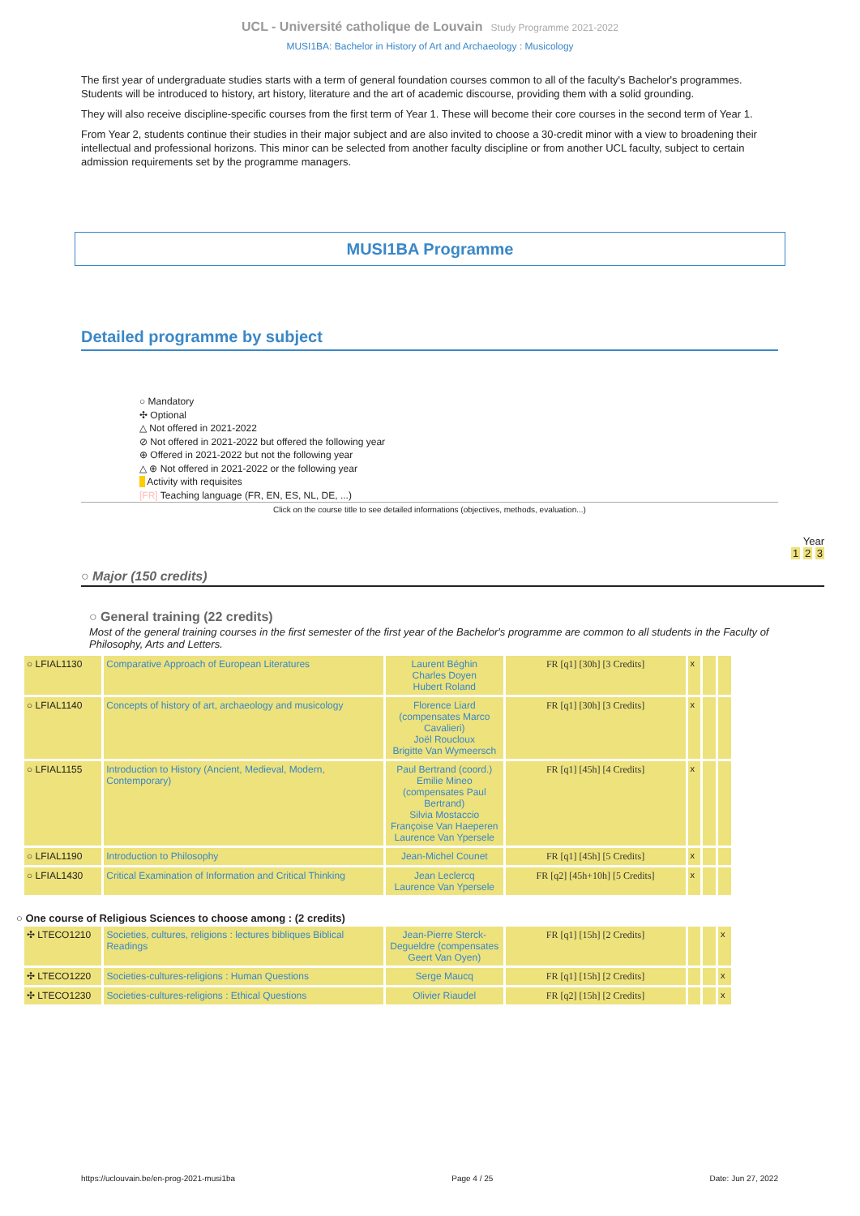UCL - Université catholique de Louvain Study Programme 2021-2022
MUSI1BA: Bachelor in History of Art and Archaeology : Musicology
The first year of undergraduate studies starts with a term of general foundation courses common to all of the faculty's Bachelor's programmes. Students will be introduced to history, art history, literature and the art of academic discourse, providing them with a solid grounding.
They will also receive discipline-specific courses from the first term of Year 1. These will become their core courses in the second term of Year 1.
From Year 2, students continue their studies in their major subject and are also invited to choose a 30-credit minor with a view to broadening their intellectual and professional horizons. This minor can be selected from another faculty discipline or from another UCL faculty, subject to certain admission requirements set by the programme managers.
MUSI1BA Programme
Detailed programme by subject
○ Mandatory
✣ Optional
△ Not offered in 2021-2022
⊘ Not offered in 2021-2022 but offered the following year
⊕ Offered in 2021-2022 but not the following year
△ ⊕ Not offered in 2021-2022 or the following year
Activity with requisites
[FR] Teaching language (FR, EN, ES, NL, DE, ...)
Click on the course title to see detailed informations (objectives, methods, evaluation...)
Year
1 2 3
○ Major (150 credits)
○ General training (22 credits)
Most of the general training courses in the first semester of the first year of the Bachelor's programme are common to all students in the Faculty of Philosophy, Arts and Letters.
| ○ LFIAL1130 | Comparative Approach of European Literatures | Laurent Béghin Charles Doyen Hubert Roland | FR [q1] [30h] [3 Credits] | x | | |
| ○ LFIAL1140 | Concepts of history of art, archaeology and musicology | Florence Liard (compensates Marco Cavalieri) Joël Roucloux Brigitte Van Wymeersch | FR [q1] [30h] [3 Credits] | x | | |
| ○ LFIAL1155 | Introduction to History (Ancient, Medieval, Modern, Contemporary) | Paul Bertrand (coord.) Emilie Mineo (compensates Paul Bertrand) Silvia Mostaccio Françoise Van Haeperen Laurence Van Ypersele | FR [q1] [45h] [4 Credits] | x | | |
| ○ LFIAL1190 | Introduction to Philosophy | Jean-Michel Counet | FR [q1] [45h] [5 Credits] | x | | |
| ○ LFIAL1430 | Critical Examination of Information and Critical Thinking | Jean Leclercq Laurence Van Ypersele | FR [q2] [45h+10h] [5 Credits] | x | | |
○ One course of Religious Sciences to choose among : (2 credits)
| ✣ LTECO1210 | Societies, cultures, religions : lectures bibliques Biblical Readings | Jean-Pierre Sterck-Degueldre (compensates Geert Van Oyen) | FR [q1] [15h] [2 Credits] | | | x |
| ✣ LTECO1220 | Societies-cultures-religions : Human Questions | Serge Maucq | FR [q1] [15h] [2 Credits] | | | x |
| ✣ LTECO1230 | Societies-cultures-religions : Ethical Questions | Olivier Riaudel | FR [q2] [15h] [2 Credits] | | | x |
https://uclouvain.be/en-prog-2021-musi1ba Page 4 / 25 Date: Jun 27, 2022